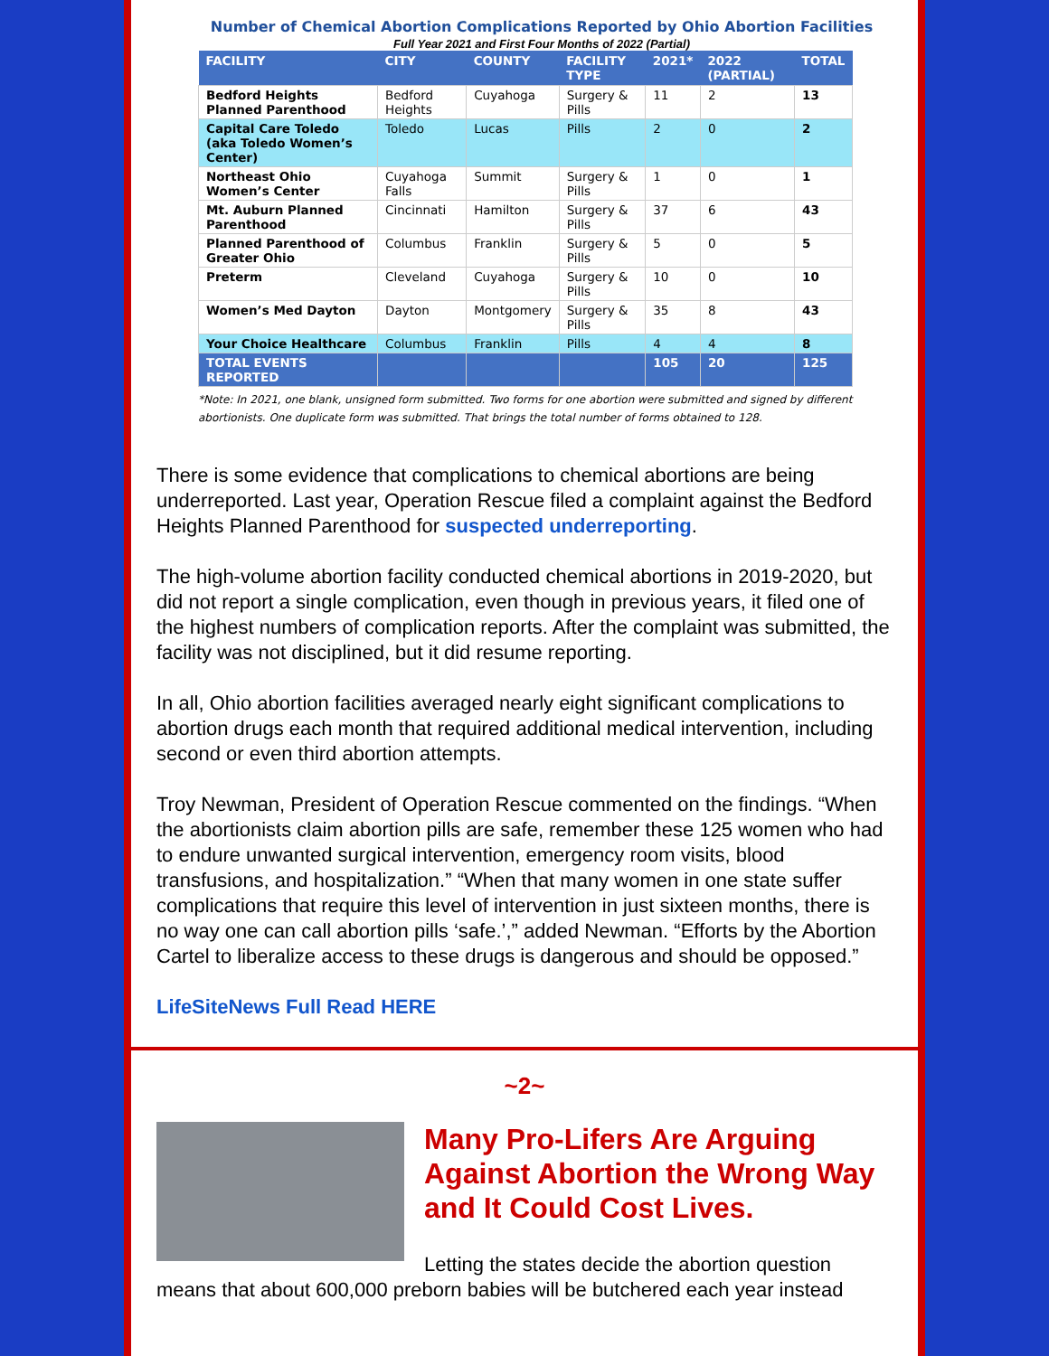Number of Chemical Abortion Complications Reported by Ohio Abortion Facilities
Full Year 2021 and First Four Months of 2022 (Partial)
| FACILITY | CITY | COUNTY | FACILITY TYPE | 2021* | 2022 (PARTIAL) | TOTAL |
| --- | --- | --- | --- | --- | --- | --- |
| Bedford Heights Planned Parenthood | Bedford Heights | Cuyahoga | Surgery & Pills | 11 | 2 | 13 |
| Capital Care Toledo (aka Toledo Women’s Center) | Toledo | Lucas | Pills | 2 | 0 | 2 |
| Northeast Ohio Women’s Center | Cuyahoga Falls | Summit | Surgery & Pills | 1 | 0 | 1 |
| Mt. Auburn Planned Parenthood | Cincinnati | Hamilton | Surgery & Pills | 37 | 6 | 43 |
| Planned Parenthood of Greater Ohio | Columbus | Franklin | Surgery & Pills | 5 | 0 | 5 |
| Preterm | Cleveland | Cuyahoga | Surgery & Pills | 10 | 0 | 10 |
| Women’s Med Dayton | Dayton | Montgomery | Surgery & Pills | 35 | 8 | 43 |
| Your Choice Healthcare | Columbus | Franklin | Pills | 4 | 4 | 8 |
| TOTAL EVENTS REPORTED | | | | 105 | 20 | 125 |
*Note: In 2021, one blank, unsigned form submitted. Two forms for one abortion were submitted and signed by different abortionists. One duplicate form was submitted. That brings the total number of forms obtained to 128.
There is some evidence that complications to chemical abortions are being underreported. Last year, Operation Rescue filed a complaint against the Bedford Heights Planned Parenthood for suspected underreporting.
The high-volume abortion facility conducted chemical abortions in 2019-2020, but did not report a single complication, even though in previous years, it filed one of the highest numbers of complication reports. After the complaint was submitted, the facility was not disciplined, but it did resume reporting.
In all, Ohio abortion facilities averaged nearly eight significant complications to abortion drugs each month that required additional medical intervention, including second or even third abortion attempts.
Troy Newman, President of Operation Rescue commented on the findings. “When the abortionists claim abortion pills are safe, remember these 125 women who had to endure unwanted surgical intervention, emergency room visits, blood transfusions, and hospitalization.” “When that many women in one state suffer complications that require this level of intervention in just sixteen months, there is no way one can call abortion pills ‘safe.’,” added Newman. “Efforts by the Abortion Cartel to liberalize access to these drugs is dangerous and should be opposed.”
LifeSiteNews Full Read HERE
~2~
Many Pro-Lifers Are Arguing Against Abortion the Wrong Way and It Could Cost Lives.
Letting the states decide the abortion question means that about 600,000 preborn babies will be butchered each year instead